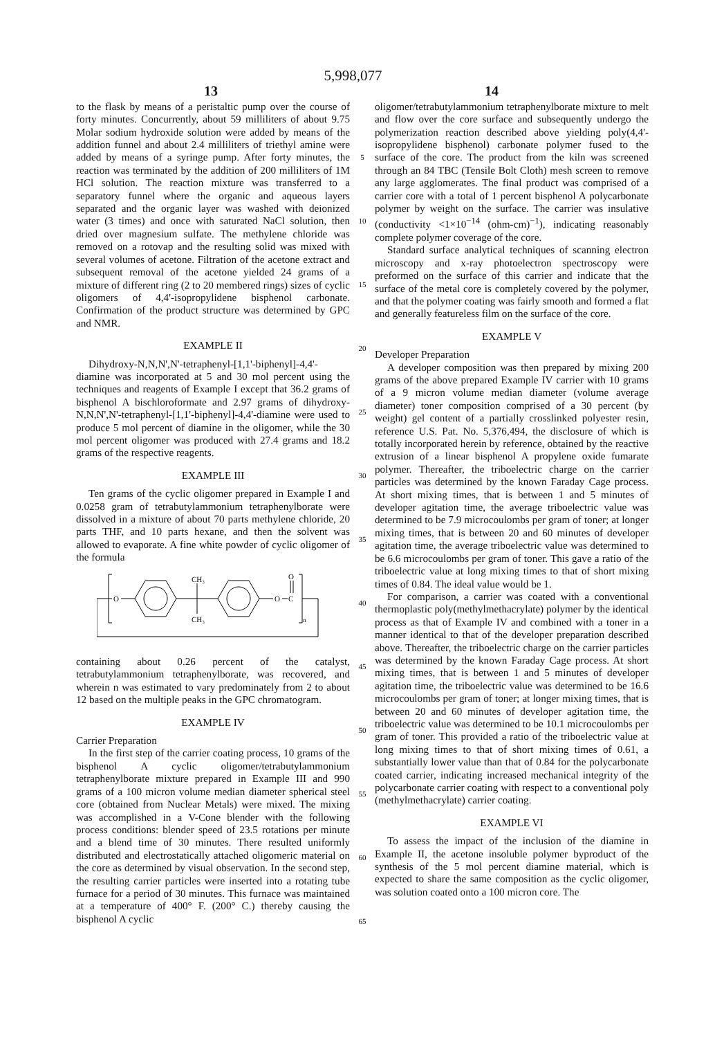5,998,077
13 14
to the flask by means of a peristaltic pump over the course of forty minutes. Concurrently, about 59 milliliters of about 9.75 Molar sodium hydroxide solution were added by means of the addition funnel and about 2.4 milliliters of triethyl amine were added by means of a syringe pump. After forty minutes, the reaction was terminated by the addition of 200 milliliters of 1M HCl solution. The reaction mixture was transferred to a separatory funnel where the organic and aqueous layers separated and the organic layer was washed with deionized water (3 times) and once with saturated NaCl solution, then dried over magnesium sulfate. The methylene chloride was removed on a rotovap and the resulting solid was mixed with several volumes of acetone. Filtration of the acetone extract and subsequent removal of the acetone yielded 24 grams of a mixture of different ring (2 to 20 membered rings) sizes of cyclic oligomers of 4,4'-isopropylidene bisphenol carbonate. Confirmation of the product structure was determined by GPC and NMR.
EXAMPLE II
Dihydroxy-N,N,N',N'-tetraphenyl-[1,1'-biphenyl]-4,4'-diamine was incorporated at 5 and 30 mol percent using the techniques and reagents of Example I except that 36.2 grams of bisphenol A bischloroformate and 2.97 grams of dihydroxy-N,N,N',N'-tetraphenyl-[1,1'-biphenyl]-4,4'-diamine were used to produce 5 mol percent of diamine in the oligomer, while the 30 mol percent oligomer was produced with 27.4 grams and 18.2 grams of the respective reagents.
EXAMPLE III
Ten grams of the cyclic oligomer prepared in Example I and 0.0258 gram of tetrabutylammonium tetraphenylborate were dissolved in a mixture of about 70 parts methylene chloride, 20 parts THF, and 10 parts hexane, and then the solvent was allowed to evaporate. A fine white powder of cyclic oligomer of the formula
O
CH₃
CH₃
O
C
O
n
containing about 0.26 percent of the catalyst, tetrabutylammonium tetraphenylborate, was recovered, and wherein n was estimated to vary predominately from 2 to about 12 based on the multiple peaks in the GPC chromatogram.
EXAMPLE IV
Carrier Preparation
In the first step of the carrier coating process, 10 grams of the bisphenol A cyclic oligomer/tetrabutylammonium tetraphenylborate mixture prepared in Example III and 990 grams of a 100 micron volume median diameter spherical steel core (obtained from Nuclear Metals) were mixed. The mixing was accomplished in a V-Cone blender with the following process conditions: blender speed of 23.5 rotations per minute and a blend time of 30 minutes. There resulted uniformly distributed and electrostatically attached oligomeric material on the core as determined by visual observation. In the second step, the resulting carrier particles were inserted into a rotating tube furnace for a period of 30 minutes. This furnace was maintained at a temperature of 400° F. (200° C.) thereby causing the bisphenol A cyclic
5
10
15
20
25
30
35
40
45
50
55
60
65
oligomer/tetrabutylammonium tetraphenylborate mixture to melt and flow over the core surface and subsequently undergo the polymerization reaction described above yielding poly(4,4'-isopropylidene bisphenol) carbonate polymer fused to the surface of the core. The product from the kiln was screened through an 84 TBC (Tensile Bolt Cloth) mesh screen to remove any large agglomerates. The final product was comprised of a carrier core with a total of 1 percent bisphenol A polycarbonate polymer by weight on the surface. The carrier was insulative (conductivity <1×10<sup>−14</sup> (ohm-cm)<sup>−1</sup>), indicating reasonably complete polymer coverage of the core.
Standard surface analytical techniques of scanning electron microscopy and x-ray photoelectron spectroscopy were preformed on the surface of this carrier and indicate that the surface of the metal core is completely covered by the polymer, and that the polymer coating was fairly smooth and formed a flat and generally featureless film on the surface of the core.
EXAMPLE V
Developer Preparation
A developer composition was then prepared by mixing 200 grams of the above prepared Example IV carrier with 10 grams of a 9 micron volume median diameter (volume average diameter) toner composition comprised of a 30 percent (by weight) gel content of a partially crosslinked polyester resin, reference U.S. Pat. No. 5,376,494, the disclosure of which is totally incorporated herein by reference, obtained by the reactive extrusion of a linear bisphenol A propylene oxide fumarate polymer. Thereafter, the triboelectric charge on the carrier particles was determined by the known Faraday Cage process. At short mixing times, that is between 1 and 5 minutes of developer agitation time, the average triboelectric value was determined to be 7.9 microcoulombs per gram of toner; at longer mixing times, that is between 20 and 60 minutes of developer agitation time, the average triboelectric value was determined to be 6.6 microcoulombs per gram of toner. This gave a ratio of the triboelectric value at long mixing times to that of short mixing times of 0.84. The ideal value would be 1.
For comparison, a carrier was coated with a conventional thermoplastic poly(methylmethacrylate) polymer by the identical process as that of Example IV and combined with a toner in a manner identical to that of the developer preparation described above. Thereafter, the triboelectric charge on the carrier particles was determined by the known Faraday Cage process. At short mixing times, that is between 1 and 5 minutes of developer agitation time, the triboelectric value was determined to be 16.6 microcoulombs per gram of toner; at longer mixing times, that is between 20 and 60 minutes of developer agitation time, the triboelectric value was determined to be 10.1 microcoulombs per gram of toner. This provided a ratio of the triboelectric value at long mixing times to that of short mixing times of 0.61, a substantially lower value than that of 0.84 for the polycarbonate coated carrier, indicating increased mechanical integrity of the polycarbonate carrier coating with respect to a conventional poly (methylmethacrylate) carrier coating.
EXAMPLE VI
To assess the impact of the inclusion of the diamine in Example II, the acetone insoluble polymer byproduct of the synthesis of the 5 mol percent diamine material, which is expected to share the same composition as the cyclic oligomer, was solution coated onto a 100 micron core. The